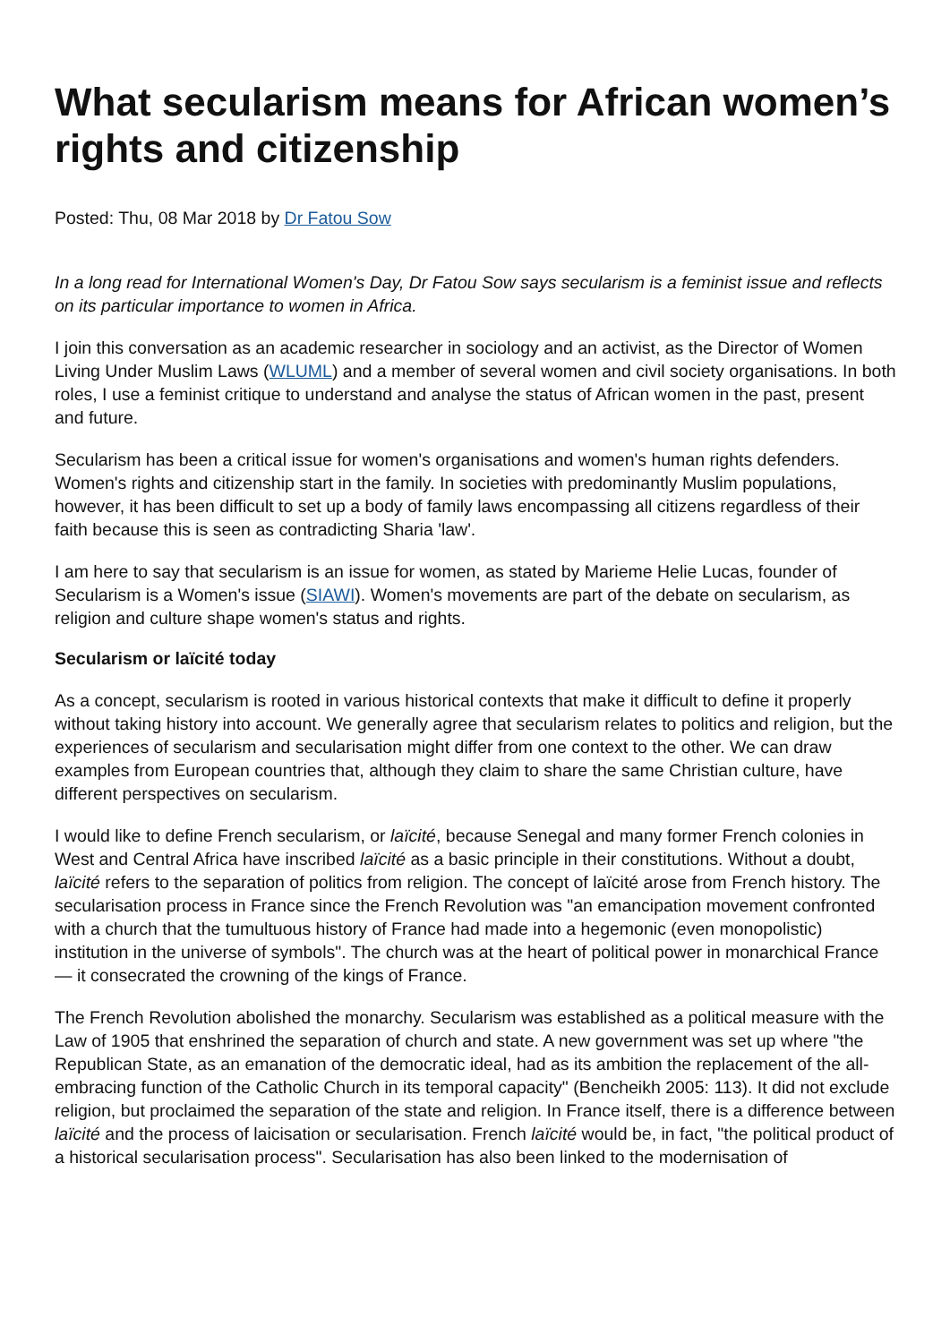What secularism means for African women’s rights and citizenship
Posted: Thu, 08 Mar 2018 by Dr Fatou Sow
In a long read for International Women's Day, Dr Fatou Sow says secularism is a feminist issue and reflects on its particular importance to women in Africa.
I join this conversation as an academic researcher in sociology and an activist, as the Director of Women Living Under Muslim Laws (WLUML) and a member of several women and civil society organisations. In both roles, I use a feminist critique to understand and analyse the status of African women in the past, present and future.
Secularism has been a critical issue for women's organisations and women's human rights defenders. Women's rights and citizenship start in the family. In societies with predominantly Muslim populations, however, it has been difficult to set up a body of family laws encompassing all citizens regardless of their faith because this is seen as contradicting Sharia 'law'.
I am here to say that secularism is an issue for women, as stated by Marieme Helie Lucas, founder of Secularism is a Women's issue (SIAWI). Women's movements are part of the debate on secularism, as religion and culture shape women's status and rights.
Secularism or laïcité today
As a concept, secularism is rooted in various historical contexts that make it difficult to define it properly without taking history into account. We generally agree that secularism relates to politics and religion, but the experiences of secularism and secularisation might differ from one context to the other. We can draw examples from European countries that, although they claim to share the same Christian culture, have different perspectives on secularism.
I would like to define French secularism, or laïcité, because Senegal and many former French colonies in West and Central Africa have inscribed laïcité as a basic principle in their constitutions. Without a doubt, laïcité refers to the separation of politics from religion. The concept of laïcité arose from French history. The secularisation process in France since the French Revolution was "an emancipation movement confronted with a church that the tumultuous history of France had made into a hegemonic (even monopolistic) institution in the universe of symbols". The church was at the heart of political power in monarchical France — it consecrated the crowning of the kings of France.
The French Revolution abolished the monarchy. Secularism was established as a political measure with the Law of 1905 that enshrined the separation of church and state. A new government was set up where "the Republican State, as an emanation of the democratic ideal, had as its ambition the replacement of the all-embracing function of the Catholic Church in its temporal capacity" (Bencheikh 2005: 113). It did not exclude religion, but proclaimed the separation of the state and religion. In France itself, there is a difference between laïcité and the process of laicisation or secularisation. French laïcité would be, in fact, "the political product of a historical secularisation process". Secularisation has also been linked to the modernisation of